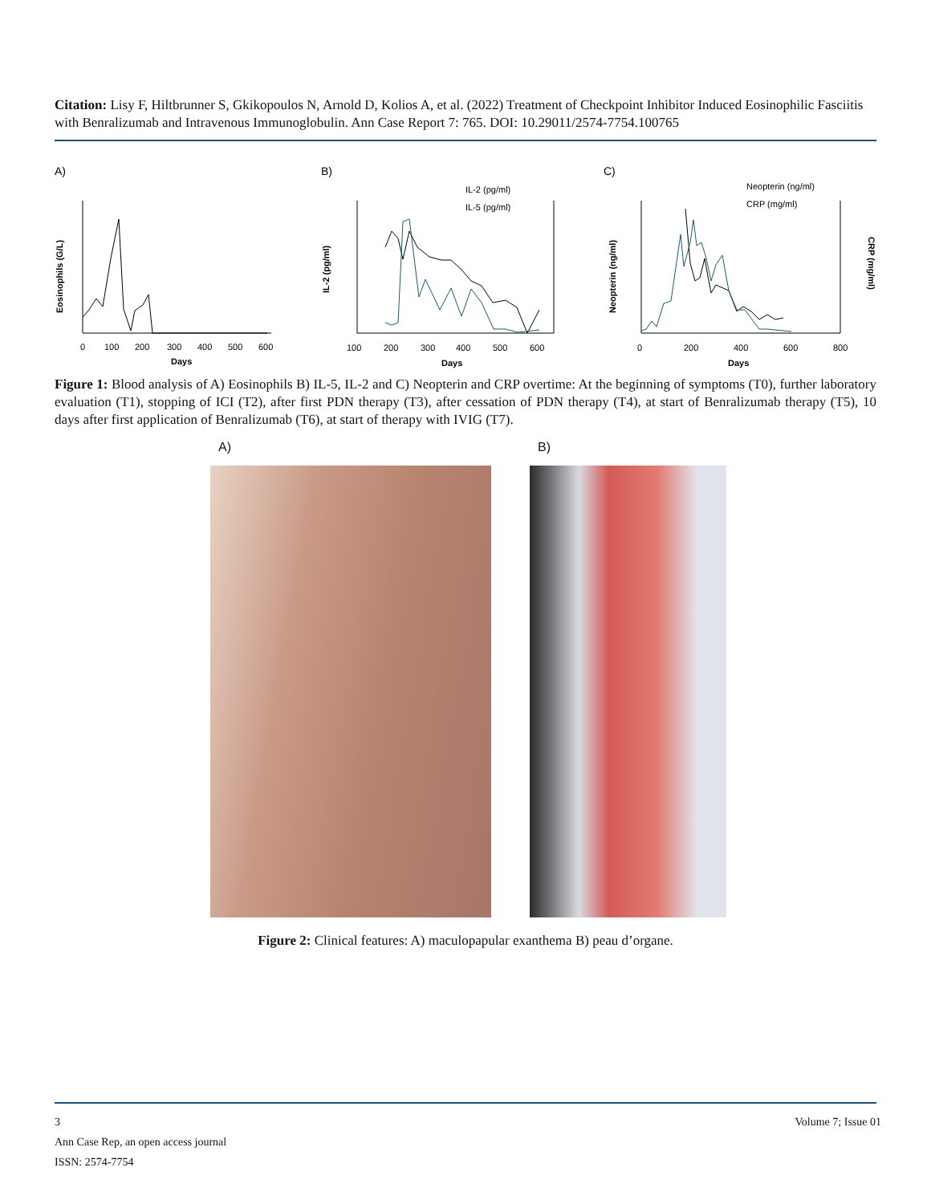Citation: Lisy F, Hiltbrunner S, Gkikopoulos N, Arnold D, Kolios A, et al. (2022) Treatment of Checkpoint Inhibitor Induced Eosinophilic Fasciitis with Benralizumab and Intravenous Immunoglobulin. Ann Case Report 7: 765. DOI: 10.29011/2574-7754.100765
A)
Eosinophils (G/L)
0
100
200
300
400
500
600
Days
B)
IL-2 (pg/ml)
IL-5 (pg/ml)
IL-2 (pg/ml)
100
200
300
400
500
600
Days
C)
Neopterin (ng/ml)
CRP (mg/ml)
Neopterin (ng/ml)
0
200
400
600
800
Days
CRP (mg/ml)
Figure 1: Blood analysis of A) Eosinophils B) IL-5, IL-2 and C) Neopterin and CRP overtime: At the beginning of symptoms (T0), further laboratory evaluation (T1), stopping of ICI (T2), after first PDN therapy (T3), after cessation of PDN therapy (T4), at start of Benralizumab therapy (T5), 10 days after first application of Benralizumab (T6), at start of therapy with IVIG (T7).
A) B)
Figure 2: Clinical features: A) maculopapular exanthema B) peau d’organe.
Volume 7; Issue 01 3
Ann Case Rep, an open access journal
ISSN: 2574-7754